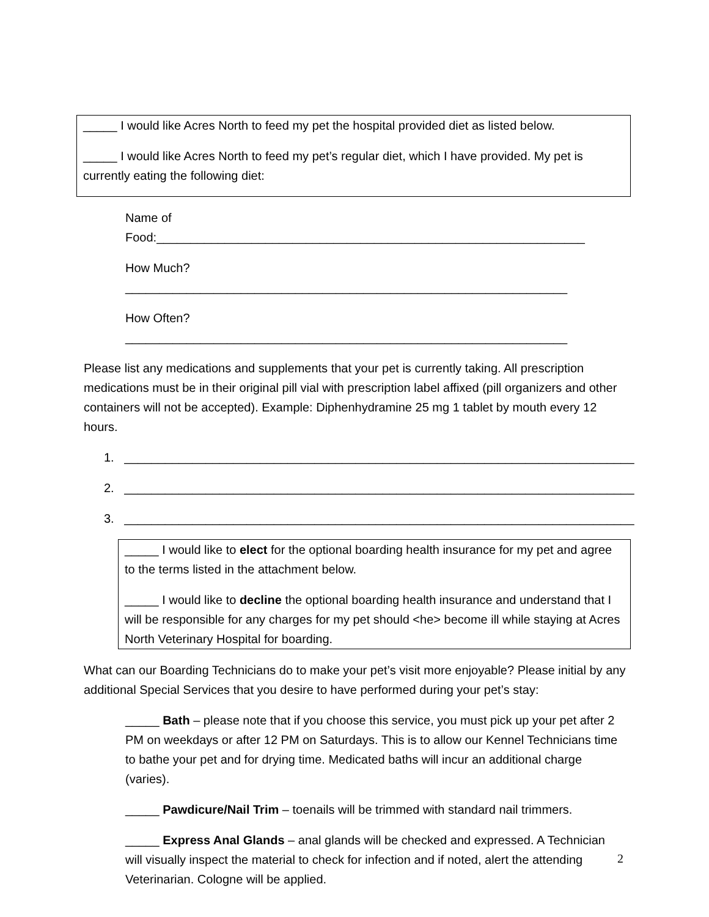_____ I would like Acres North to feed my pet the hospital provided diet as listed below.
_____ I would like Acres North to feed my pet’s regular diet, which I have provided. My pet is currently eating the following diet:
Name of Food:_______________________________________________________________
How Much?_________________________________________________________________
How Often?_________________________________________________________________
Please list any medications and supplements that your pet is currently taking. All prescription medications must be in their original pill vial with prescription label affixed (pill organizers and other containers will not be accepted). Example: Diphenhydramine 25 mg 1 tablet by mouth every 12 hours.
1. ___________________________________________________________________________
2. ___________________________________________________________________________
3. ___________________________________________________________________________
_____ I would like to elect for the optional boarding health insurance for my pet and agree to the terms listed in the attachment below.
_____ I would like to decline the optional boarding health insurance and understand that I will be responsible for any charges for my pet should <he> become ill while staying at Acres North Veterinary Hospital for boarding.
What can our Boarding Technicians do to make your pet’s visit more enjoyable? Please initial by any additional Special Services that you desire to have performed during your pet’s stay:
_____ Bath – please note that if you choose this service, you must pick up your pet after 2 PM on weekdays or after 12 PM on Saturdays. This is to allow our Kennel Technicians time to bathe your pet and for drying time. Medicated baths will incur an additional charge (varies).
_____ Pawdicure/Nail Trim – toenails will be trimmed with standard nail trimmers.
_____ Express Anal Glands – anal glands will be checked and expressed. A Technician will visually inspect the material to check for infection and if noted, alert the attending Veterinarian. Cologne will be applied.
2